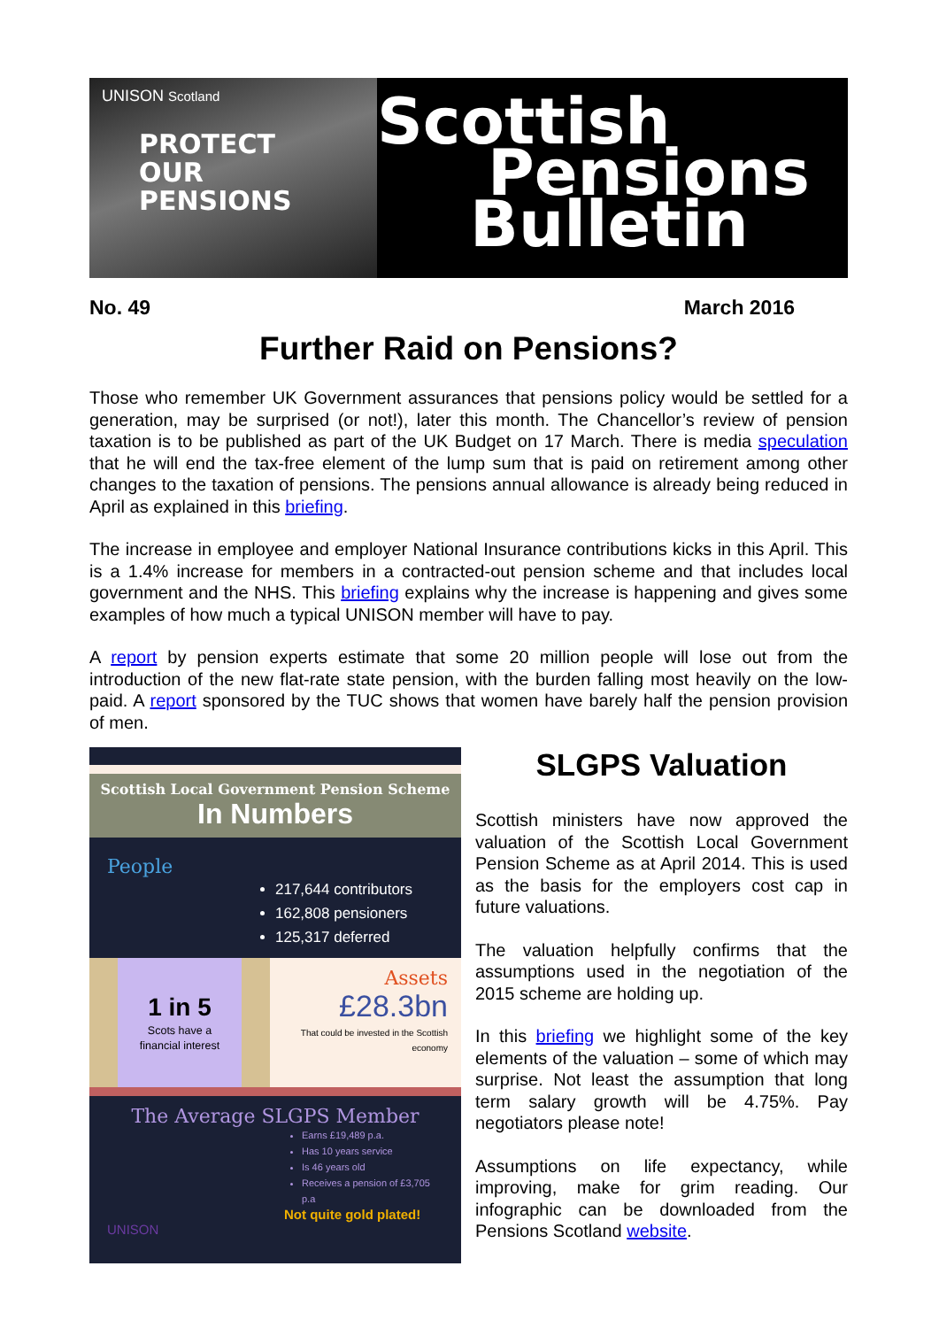UNISON Scotland
PROTECT
OUR PENSIONS
Scottish
Pensions
Bulletin
No. 49 March 2016
Further Raid on Pensions?
Those who remember UK Government assurances that pensions policy would be settled for a generation, may be surprised (or not!), later this month. The Chancellor’s review of pension taxation is to be published as part of the UK Budget on 17 March. There is media speculation that he will end the tax-free element of the lump sum that is paid on retirement among other changes to the taxation of pensions. The pensions annual allowance is already being reduced in April as explained in this briefing.
The increase in employee and employer National Insurance contributions kicks in this April. This is a 1.4% increase for members in a contracted-out pension scheme and that includes local government and the NHS. This briefing explains why the increase is happening and gives some examples of how much a typical UNISON member will have to pay.
A report by pension experts estimate that some 20 million people will lose out from the introduction of the new flat-rate state pension, with the burden falling most heavily on the low-paid. A report sponsored by the TUC shows that women have barely half the pension provision of men.
Scottish Local Government Pension Scheme
In Numbers
People
217,644 contributors
162,808 pensioners
125,317 deferred
1 in 5
Scots have a financial interest
Assets
£28.3bn
That could be invested in the Scottish economy
The Average SLGPS Member
Earns £19,489 p.a.
Has 10 years service
Is 46 years old
Receives a pension of £3,705 p.a
Not quite gold plated!
UNISON
SLGPS Valuation
Scottish ministers have now approved the valuation of the Scottish Local Government Pension Scheme as at April 2014. This is used as the basis for the employers cost cap in future valuations.
The valuation helpfully confirms that the assumptions used in the negotiation of the 2015 scheme are holding up.
In this briefing we highlight some of the key elements of the valuation – some of which may surprise. Not least the assumption that long term salary growth will be 4.75%. Pay negotiators please note!
Assumptions on life expectancy, while improving, make for grim reading. Our infographic can be downloaded from the Pensions Scotland website.